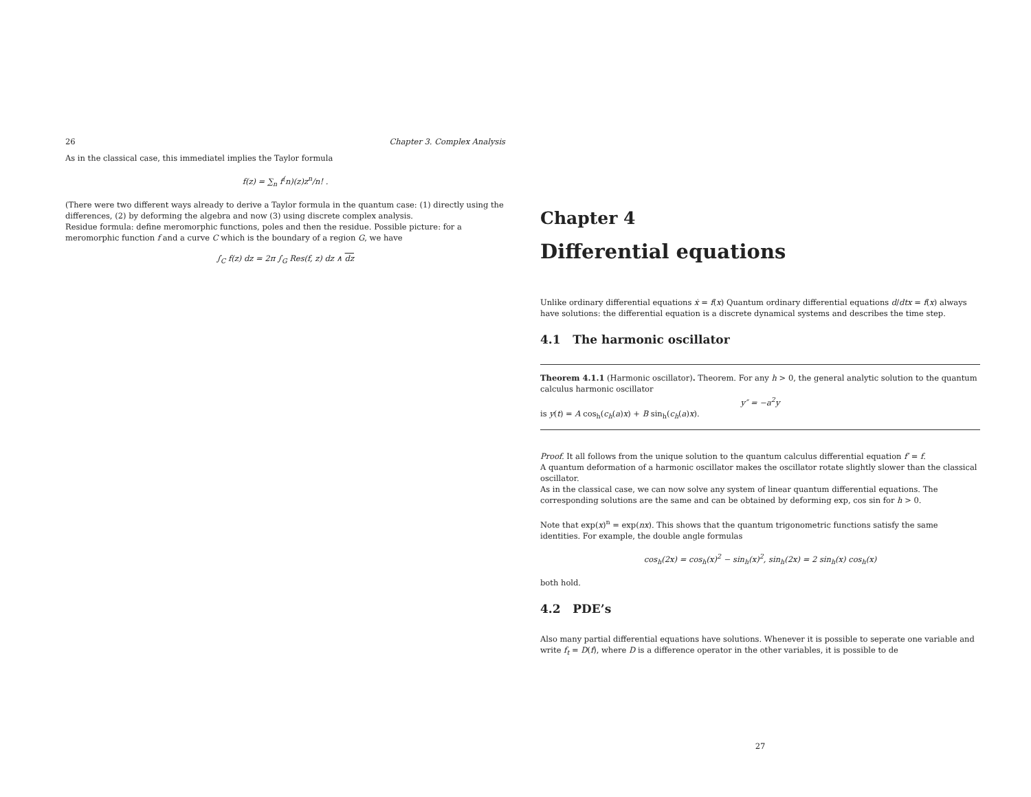26 Chapter 3. Complex Analysis
As in the classical case, this immediatel implies the Taylor formula
f(z) = ∑<sub>n</sub> f<sup>(</sup>n)(z)z<sup>n</sup>/n! .
(There were two different ways already to derive a Taylor formula in the quantum case: (1) directly using the differences, (2) by deforming the algebra and now (3) using discrete complex analysis.
Residue formula: define meromorphic functions, poles and then the residue. Possible picture: for a meromorphic function f and a curve C which is the boundary of a region G, we have
∫<sub>C</sub> f(z) dz = 2π ∫<sub>G</sub> Res(f, z) dz ∧ dz
Chapter 4
Differential equations
Unlike ordinary differential equations ẋ = f(x) Quantum ordinary differential equations d/dtx = f(x) always have solutions: the differential equation is a discrete dynamical systems and describes the time step.
4.1 The harmonic oscillator
Theorem 4.1.1 (Harmonic oscillator). Theorem. For any h > 0, the general analytic solution to the quantum calculus harmonic oscillator
y″ = −a<sup>2</sup>y
is y(t) = A cos<sub>h</sub>(c<sub>h</sub>(a)x) + B sin<sub>h</sub>(c<sub>h</sub>(a)x).
Proof. It all follows from the unique solution to the quantum calculus differential equation f′ = f.
A quantum deformation of a harmonic oscillator makes the oscillator rotate slightly slower than the classical oscillator.
As in the classical case, we can now solve any system of linear quantum differential equations. The corresponding solutions are the same and can be obtained by deforming exp, cos sin for h > 0.
Note that exp(x)<sup>n</sup> = exp(nx). This shows that the quantum trigonometric functions satisfy the same identities. For example, the double angle formulas
cos<sub>h</sub>(2x) = cos<sub>h</sub>(x)<sup>2</sup> − sin<sub>h</sub>(x)<sup>2</sup>, sin<sub>h</sub>(2x) = 2 sin<sub>h</sub>(x) cos<sub>h</sub>(x)
both hold.
4.2 PDE’s
Also many partial differential equations have solutions. Whenever it is possible to seperate one variable and write f<sub>t</sub> = D(f), where D is a difference operator in the other variables, it is possible to de
27